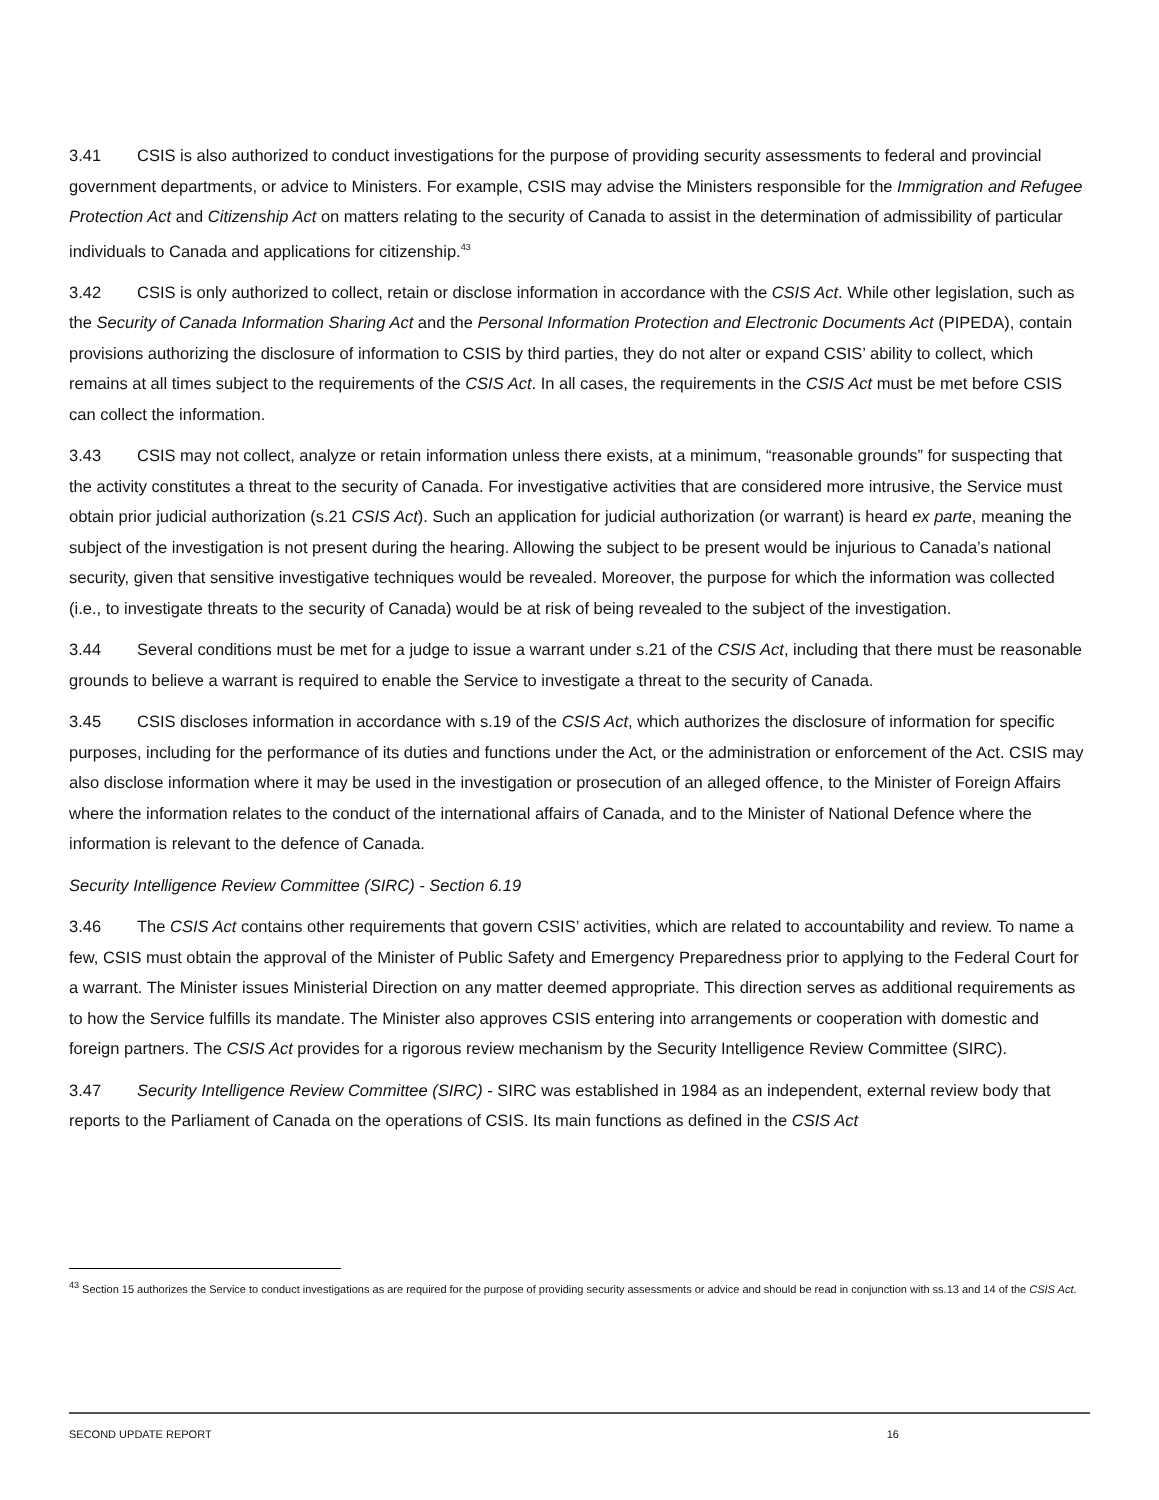3.41 CSIS is also authorized to conduct investigations for the purpose of providing security assessments to federal and provincial government departments, or advice to Ministers. For example, CSIS may advise the Ministers responsible for the Immigration and Refugee Protection Act and Citizenship Act on matters relating to the security of Canada to assist in the determination of admissibility of particular individuals to Canada and applications for citizenship.<sup>43</sup>
3.42 CSIS is only authorized to collect, retain or disclose information in accordance with the CSIS Act. While other legislation, such as the Security of Canada Information Sharing Act and the Personal Information Protection and Electronic Documents Act (PIPEDA), contain provisions authorizing the disclosure of information to CSIS by third parties, they do not alter or expand CSIS’ ability to collect, which remains at all times subject to the requirements of the CSIS Act. In all cases, the requirements in the CSIS Act must be met before CSIS can collect the information.
3.43 CSIS may not collect, analyze or retain information unless there exists, at a minimum, “reasonable grounds” for suspecting that the activity constitutes a threat to the security of Canada. For investigative activities that are considered more intrusive, the Service must obtain prior judicial authorization (s.21 CSIS Act). Such an application for judicial authorization (or warrant) is heard ex parte, meaning the subject of the investigation is not present during the hearing. Allowing the subject to be present would be injurious to Canada’s national security, given that sensitive investigative techniques would be revealed. Moreover, the purpose for which the information was collected (i.e., to investigate threats to the security of Canada) would be at risk of being revealed to the subject of the investigation.
3.44 Several conditions must be met for a judge to issue a warrant under s.21 of the CSIS Act, including that there must be reasonable grounds to believe a warrant is required to enable the Service to investigate a threat to the security of Canada.
3.45 CSIS discloses information in accordance with s.19 of the CSIS Act, which authorizes the disclosure of information for specific purposes, including for the performance of its duties and functions under the Act, or the administration or enforcement of the Act. CSIS may also disclose information where it may be used in the investigation or prosecution of an alleged offence, to the Minister of Foreign Affairs where the information relates to the conduct of the international affairs of Canada, and to the Minister of National Defence where the information is relevant to the defence of Canada.
Security Intelligence Review Committee (SIRC) - Section 6.19
3.46 The CSIS Act contains other requirements that govern CSIS’ activities, which are related to accountability and review. To name a few, CSIS must obtain the approval of the Minister of Public Safety and Emergency Preparedness prior to applying to the Federal Court for a warrant. The Minister issues Ministerial Direction on any matter deemed appropriate. This direction serves as additional requirements as to how the Service fulfills its mandate. The Minister also approves CSIS entering into arrangements or cooperation with domestic and foreign partners. The CSIS Act provides for a rigorous review mechanism by the Security Intelligence Review Committee (SIRC).
3.47 Security Intelligence Review Committee (SIRC) - SIRC was established in 1984 as an independent, external review body that reports to the Parliament of Canada on the operations of CSIS. Its main functions as defined in the CSIS Act
<sup>43</sup> Section 15 authorizes the Service to conduct investigations as are required for the purpose of providing security assessments or advice and should be read in conjunction with ss.13 and 14 of the CSIS Act.
SECOND UPDATE REPORT 16